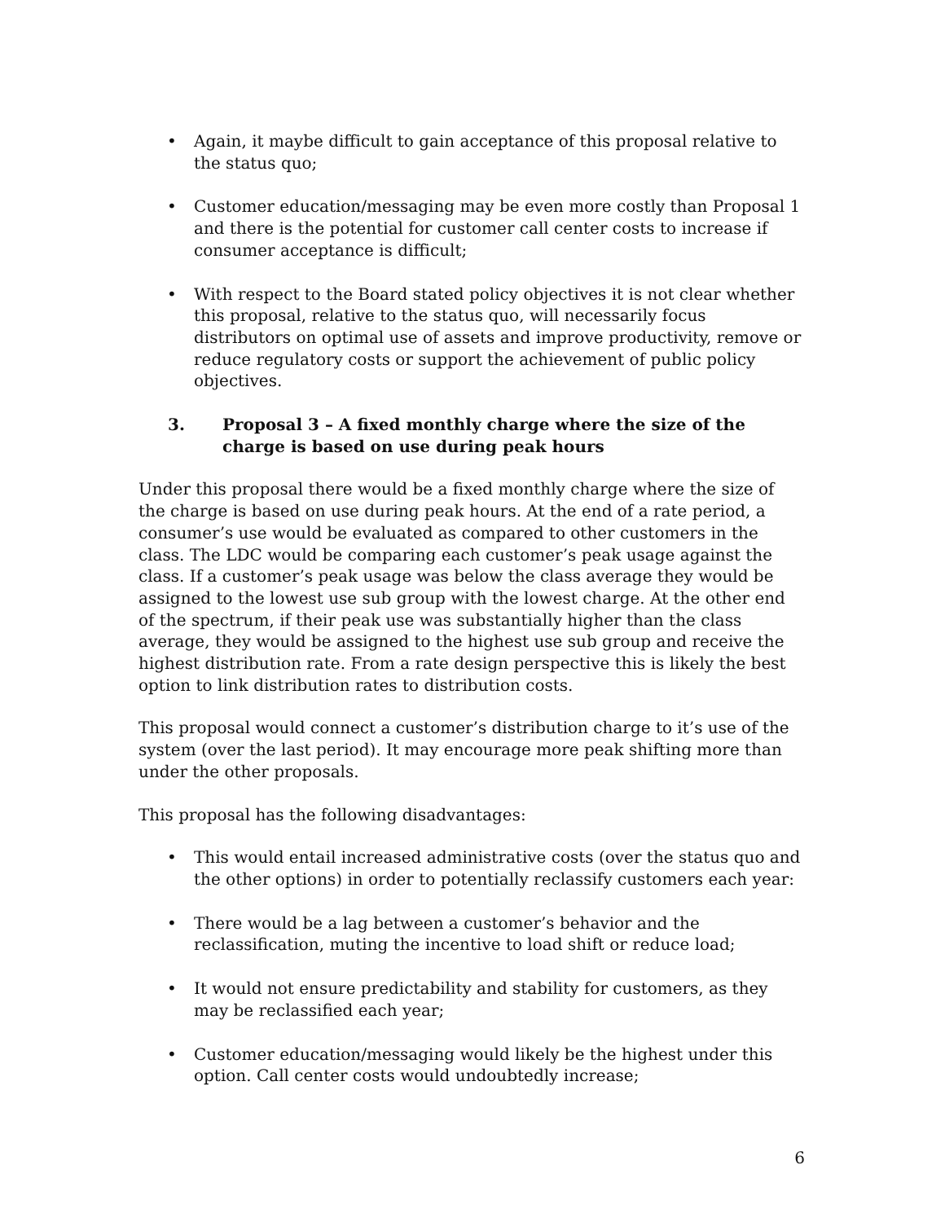• Again, it maybe difficult to gain acceptance of this proposal relative to the status quo;
• Customer education/messaging may be even more costly than Proposal 1 and there is the potential for customer call center costs to increase if consumer acceptance is difficult;
• With respect to the Board stated policy objectives it is not clear whether this proposal, relative to the status quo, will necessarily focus distributors on optimal use of assets and improve productivity, remove or reduce regulatory costs or support the achievement of public policy objectives.
3. Proposal 3 – A fixed monthly charge where the size of the charge is based on use during peak hours
Under this proposal there would be a fixed monthly charge where the size of the charge is based on use during peak hours. At the end of a rate period, a consumer’s use would be evaluated as compared to other customers in the class. The LDC would be comparing each customer’s peak usage against the class. If a customer’s peak usage was below the class average they would be assigned to the lowest use sub group with the lowest charge. At the other end of the spectrum, if their peak use was substantially higher than the class average, they would be assigned to the highest use sub group and receive the highest distribution rate. From a rate design perspective this is likely the best option to link distribution rates to distribution costs.
This proposal would connect a customer’s distribution charge to it’s use of the system (over the last period). It may encourage more peak shifting more than under the other proposals.
This proposal has the following disadvantages:
• This would entail increased administrative costs (over the status quo and the other options) in order to potentially reclassify customers each year:
• There would be a lag between a customer’s behavior and the reclassification, muting the incentive to load shift or reduce load;
• It would not ensure predictability and stability for customers, as they may be reclassified each year;
• Customer education/messaging would likely be the highest under this option. Call center costs would undoubtedly increase;
6